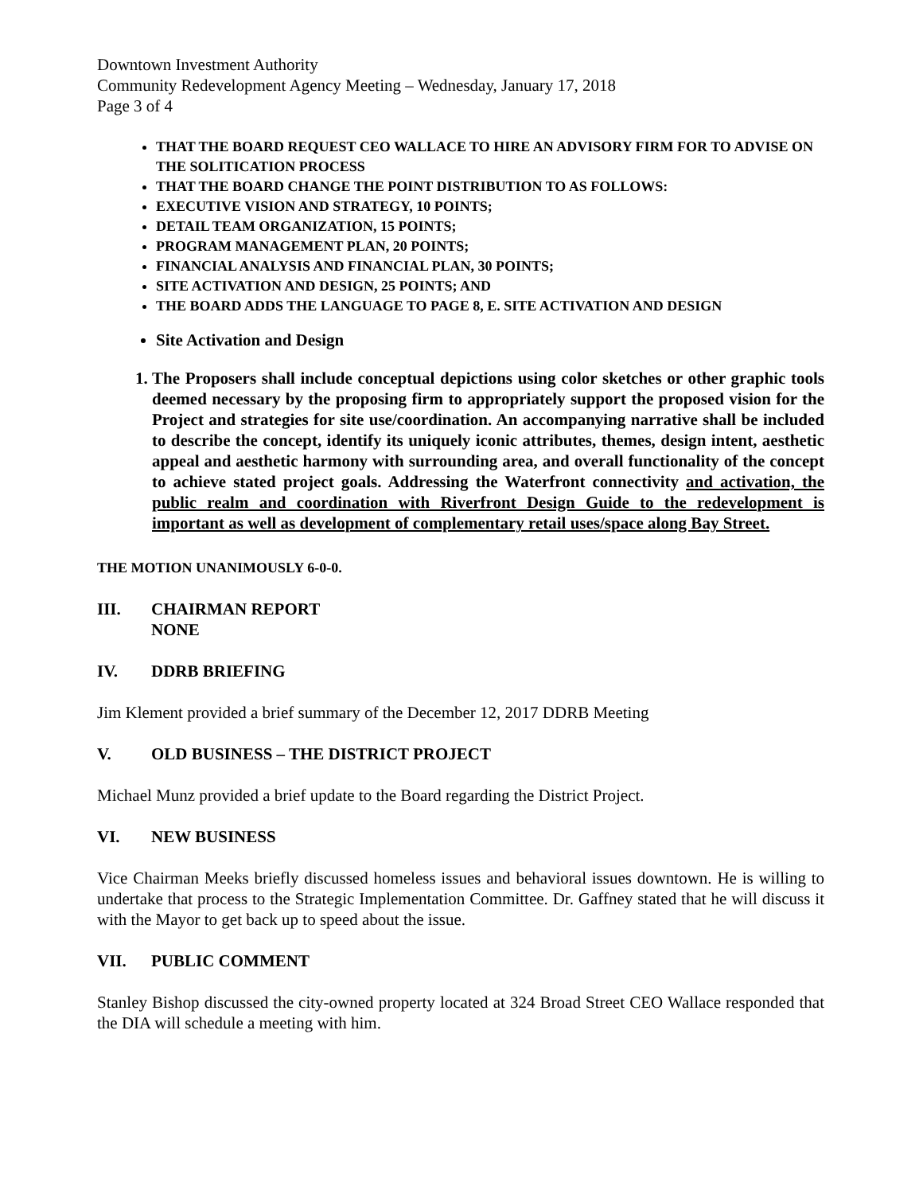Downtown Investment Authority
Community Redevelopment Agency Meeting – Wednesday, January 17, 2018
Page 3 of 4
THAT THE BOARD REQUEST CEO WALLACE TO HIRE AN ADVISORY FIRM FOR TO ADVISE ON THE SOLITICATION PROCESS
THAT THE BOARD CHANGE THE POINT DISTRIBUTION TO AS FOLLOWS:
EXECUTIVE VISION AND STRATEGY, 10 POINTS;
DETAIL TEAM ORGANIZATION, 15 POINTS;
PROGRAM MANAGEMENT PLAN, 20 POINTS;
FINANCIAL ANALYSIS AND FINANCIAL PLAN, 30 POINTS;
SITE ACTIVATION AND DESIGN, 25 POINTS; AND
THE BOARD ADDS THE LANGUAGE TO PAGE 8, E. SITE ACTIVATION AND DESIGN
Site Activation and Design
1. The Proposers shall include conceptual depictions using color sketches or other graphic tools deemed necessary by the proposing firm to appropriately support the proposed vision for the Project and strategies for site use/coordination. An accompanying narrative shall be included to describe the concept, identify its uniquely iconic attributes, themes, design intent, aesthetic appeal and aesthetic harmony with surrounding area, and overall functionality of the concept to achieve stated project goals. Addressing the Waterfront connectivity and activation, the public realm and coordination with Riverfront Design Guide to the redevelopment is important as well as development of complementary retail uses/space along Bay Street.
THE MOTION UNANIMOUSLY 6-0-0.
III. CHAIRMAN REPORT
NONE
IV. DDRB BRIEFING
Jim Klement provided a brief summary of the December 12, 2017 DDRB Meeting
V. OLD BUSINESS – THE DISTRICT PROJECT
Michael Munz provided a brief update to the Board regarding the District Project.
VI. NEW BUSINESS
Vice Chairman Meeks briefly discussed homeless issues and behavioral issues downtown. He is willing to undertake that process to the Strategic Implementation Committee. Dr. Gaffney stated that he will discuss it with the Mayor to get back up to speed about the issue.
VII. PUBLIC COMMENT
Stanley Bishop discussed the city-owned property located at 324 Broad Street CEO Wallace responded that the DIA will schedule a meeting with him.